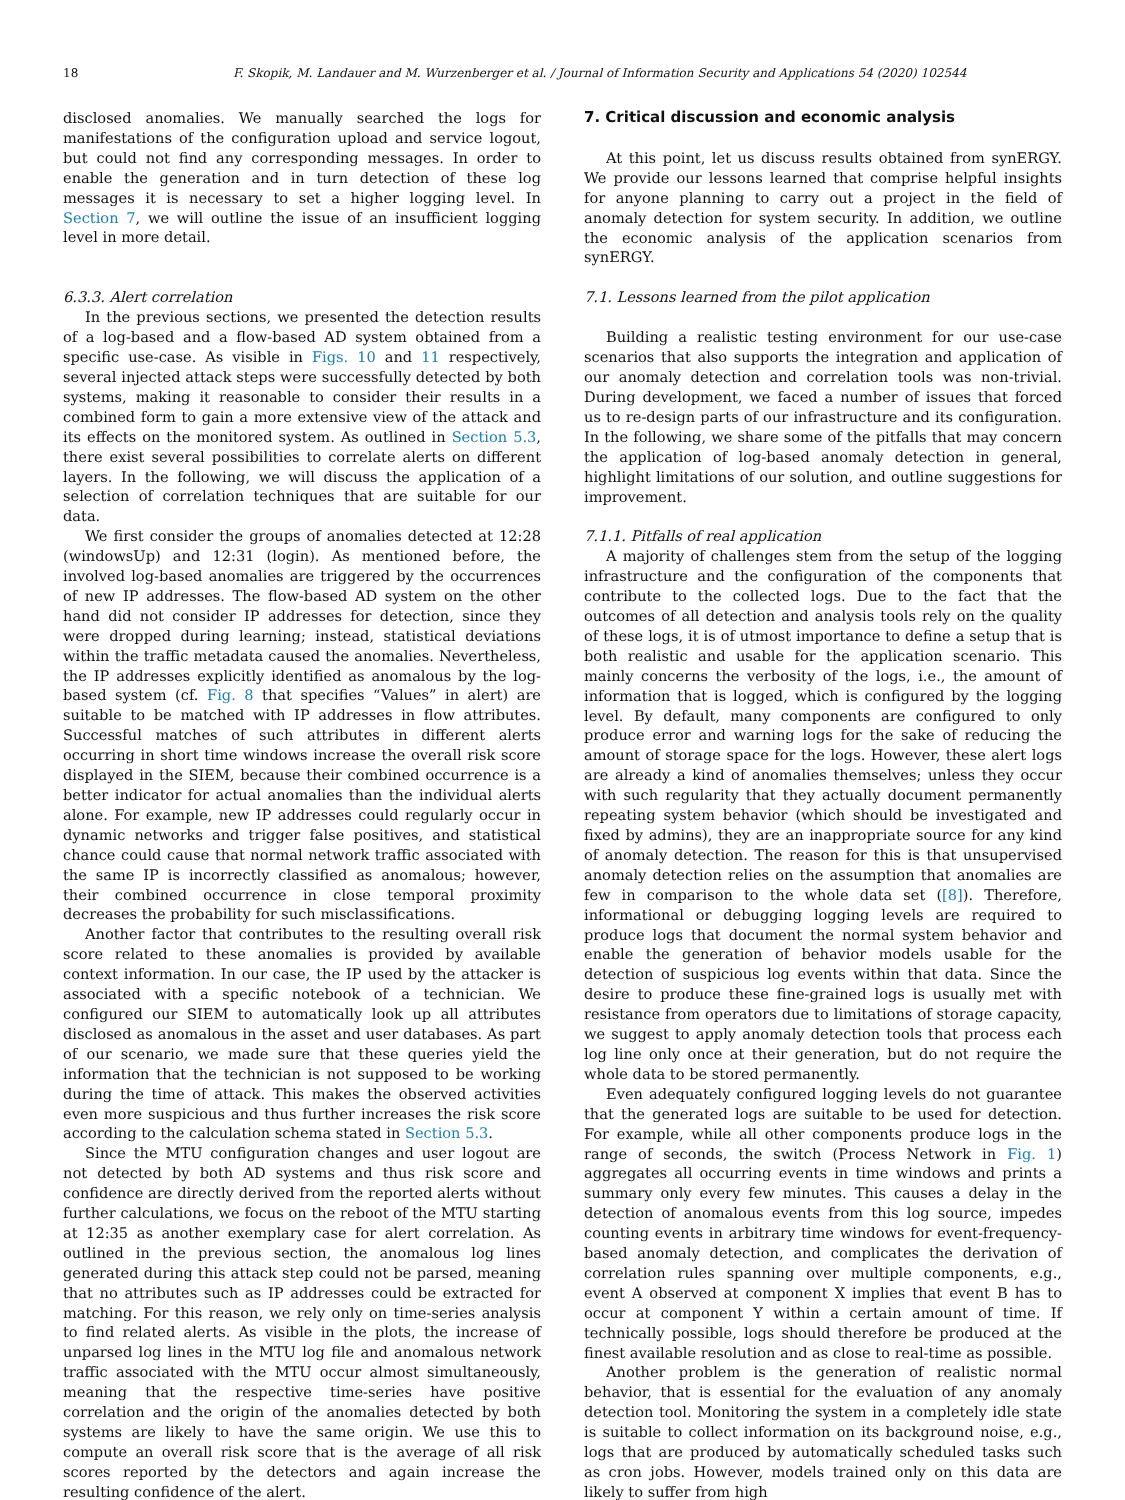18 F. Skopik, M. Landauer and M. Wurzenberger et al. / Journal of Information Security and Applications 54 (2020) 102544
disclosed anomalies. We manually searched the logs for manifestations of the configuration upload and service logout, but could not find any corresponding messages. In order to enable the generation and in turn detection of these log messages it is necessary to set a higher logging level. In Section 7, we will outline the issue of an insufficient logging level in more detail.
6.3.3. Alert correlation
In the previous sections, we presented the detection results of a log-based and a flow-based AD system obtained from a specific use-case. As visible in Figs. 10 and 11 respectively, several injected attack steps were successfully detected by both systems, making it reasonable to consider their results in a combined form to gain a more extensive view of the attack and its effects on the monitored system. As outlined in Section 5.3, there exist several possibilities to correlate alerts on different layers. In the following, we will discuss the application of a selection of correlation techniques that are suitable for our data.
We first consider the groups of anomalies detected at 12:28 (windowsUp) and 12:31 (login). As mentioned before, the involved log-based anomalies are triggered by the occurrences of new IP addresses. The flow-based AD system on the other hand did not consider IP addresses for detection, since they were dropped during learning; instead, statistical deviations within the traffic metadata caused the anomalies. Nevertheless, the IP addresses explicitly identified as anomalous by the log-based system (cf. Fig. 8 that specifies “Values” in alert) are suitable to be matched with IP addresses in flow attributes. Successful matches of such attributes in different alerts occurring in short time windows increase the overall risk score displayed in the SIEM, because their combined occurrence is a better indicator for actual anomalies than the individual alerts alone. For example, new IP addresses could regularly occur in dynamic networks and trigger false positives, and statistical chance could cause that normal network traffic associated with the same IP is incorrectly classified as anomalous; however, their combined occurrence in close temporal proximity decreases the probability for such misclassifications.
Another factor that contributes to the resulting overall risk score related to these anomalies is provided by available context information. In our case, the IP used by the attacker is associated with a specific notebook of a technician. We configured our SIEM to automatically look up all attributes disclosed as anomalous in the asset and user databases. As part of our scenario, we made sure that these queries yield the information that the technician is not supposed to be working during the time of attack. This makes the observed activities even more suspicious and thus further increases the risk score according to the calculation schema stated in Section 5.3.
Since the MTU configuration changes and user logout are not detected by both AD systems and thus risk score and confidence are directly derived from the reported alerts without further calculations, we focus on the reboot of the MTU starting at 12:35 as another exemplary case for alert correlation. As outlined in the previous section, the anomalous log lines generated during this attack step could not be parsed, meaning that no attributes such as IP addresses could be extracted for matching. For this reason, we rely only on time-series analysis to find related alerts. As visible in the plots, the increase of unparsed log lines in the MTU log file and anomalous network traffic associated with the MTU occur almost simultaneously, meaning that the respective time-series have positive correlation and the origin of the anomalies detected by both systems are likely to have the same origin. We use this to compute an overall risk score that is the average of all risk scores reported by the detectors and again increase the resulting confidence of the alert.
7. Critical discussion and economic analysis
At this point, let us discuss results obtained from synERGY. We provide our lessons learned that comprise helpful insights for anyone planning to carry out a project in the field of anomaly detection for system security. In addition, we outline the economic analysis of the application scenarios from synERGY.
7.1. Lessons learned from the pilot application
Building a realistic testing environment for our use-case scenarios that also supports the integration and application of our anomaly detection and correlation tools was non-trivial. During development, we faced a number of issues that forced us to re-design parts of our infrastructure and its configuration. In the following, we share some of the pitfalls that may concern the application of log-based anomaly detection in general, highlight limitations of our solution, and outline suggestions for improvement.
7.1.1. Pitfalls of real application
A majority of challenges stem from the setup of the logging infrastructure and the configuration of the components that contribute to the collected logs. Due to the fact that the outcomes of all detection and analysis tools rely on the quality of these logs, it is of utmost importance to define a setup that is both realistic and usable for the application scenario. This mainly concerns the verbosity of the logs, i.e., the amount of information that is logged, which is configured by the logging level. By default, many components are configured to only produce error and warning logs for the sake of reducing the amount of storage space for the logs. However, these alert logs are already a kind of anomalies themselves; unless they occur with such regularity that they actually document permanently repeating system behavior (which should be investigated and fixed by admins), they are an inappropriate source for any kind of anomaly detection. The reason for this is that unsupervised anomaly detection relies on the assumption that anomalies are few in comparison to the whole data set ([8]). Therefore, informational or debugging logging levels are required to produce logs that document the normal system behavior and enable the generation of behavior models usable for the detection of suspicious log events within that data. Since the desire to produce these fine-grained logs is usually met with resistance from operators due to limitations of storage capacity, we suggest to apply anomaly detection tools that process each log line only once at their generation, but do not require the whole data to be stored permanently.
Even adequately configured logging levels do not guarantee that the generated logs are suitable to be used for detection. For example, while all other components produce logs in the range of seconds, the switch (Process Network in Fig. 1) aggregates all occurring events in time windows and prints a summary only every few minutes. This causes a delay in the detection of anomalous events from this log source, impedes counting events in arbitrary time windows for event-frequency-based anomaly detection, and complicates the derivation of correlation rules spanning over multiple components, e.g., event A observed at component X implies that event B has to occur at component Y within a certain amount of time. If technically possible, logs should therefore be produced at the finest available resolution and as close to real-time as possible.
Another problem is the generation of realistic normal behavior, that is essential for the evaluation of any anomaly detection tool. Monitoring the system in a completely idle state is suitable to collect information on its background noise, e.g., logs that are produced by automatically scheduled tasks such as cron jobs. However, models trained only on this data are likely to suffer from high